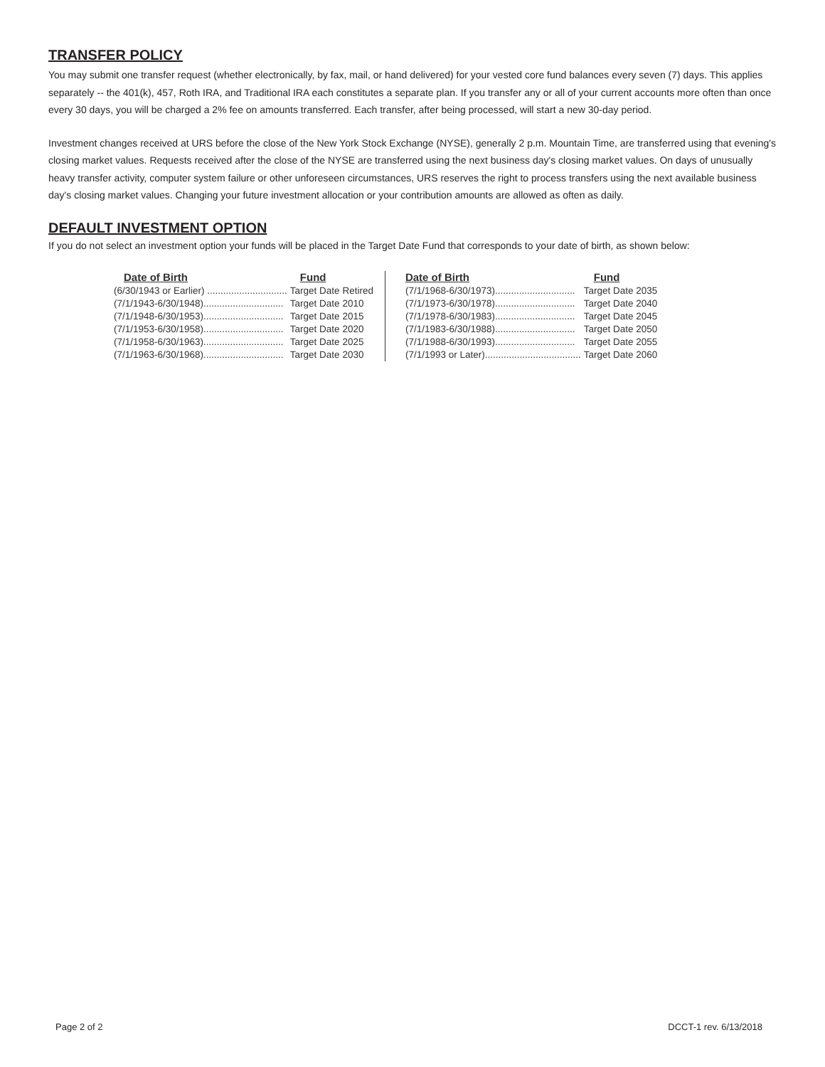TRANSFER POLICY
You may submit one transfer request (whether electronically, by fax, mail, or hand delivered) for your vested core fund balances every seven (7) days. This applies separately -- the 401(k), 457, Roth IRA, and Traditional IRA each constitutes a separate plan. If you transfer any or all of your current accounts more often than once every 30 days, you will be charged a 2% fee on amounts transferred. Each transfer, after being processed, will start a new 30-day period.
Investment changes received at URS before the close of the New York Stock Exchange (NYSE), generally 2 p.m. Mountain Time, are transferred using that evening's closing market values. Requests received after the close of the NYSE are transferred using the next business day's closing market values. On days of unusually heavy transfer activity, computer system failure or other unforeseen circumstances, URS reserves the right to process transfers using the next available business day's closing market values. Changing your future investment allocation or your contribution amounts are allowed as often as daily.
DEFAULT INVESTMENT OPTION
If you do not select an investment option your funds will be placed in the Target Date Fund that corresponds to your date of birth, as shown below:
| Date of Birth | Fund |
| --- | --- |
| (6/30/1943 or Earlier) .............................. | Target Date Retired |
| (7/1/1943-6/30/1948).............................. | Target Date 2010 |
| (7/1/1948-6/30/1953).............................. | Target Date 2015 |
| (7/1/1953-6/30/1958).............................. | Target Date 2020 |
| (7/1/1958-6/30/1963).............................. | Target Date 2025 |
| (7/1/1963-6/30/1968).............................. | Target Date 2030 |
| Date of Birth | Fund |
| --- | --- |
| (7/1/1968-6/30/1973).............................. | Target Date 2035 |
| (7/1/1973-6/30/1978).............................. | Target Date 2040 |
| (7/1/1978-6/30/1983).............................. | Target Date 2045 |
| (7/1/1983-6/30/1988).............................. | Target Date 2050 |
| (7/1/1988-6/30/1993).............................. | Target Date 2055 |
| (7/1/1993 or Later).................................... | Target Date 2060 |
Page 2 of 2 DCCT-1 rev. 6/13/2018